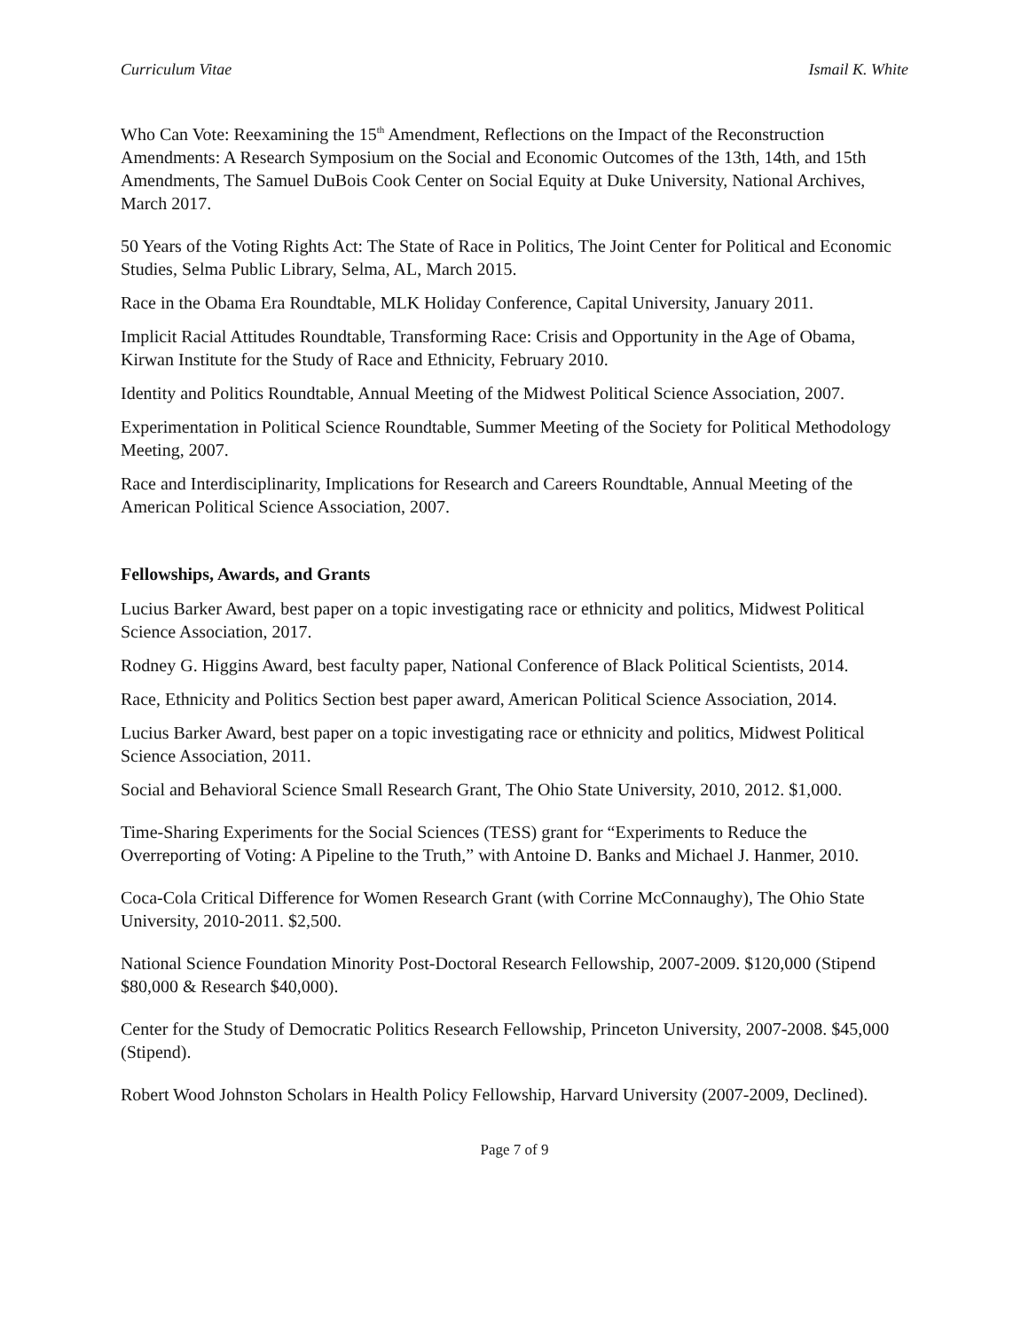Curriculum Vitae Ismail K. White
Who Can Vote: Reexamining the 15<sup>th</sup> Amendment, Reflections on the Impact of the Reconstruction Amendments: A Research Symposium on the Social and Economic Outcomes of the 13th, 14th, and 15th Amendments, The Samuel DuBois Cook Center on Social Equity at Duke University, National Archives, March 2017.
50 Years of the Voting Rights Act: The State of Race in Politics, The Joint Center for Political and Economic Studies, Selma Public Library, Selma, AL, March 2015.
Race in the Obama Era Roundtable, MLK Holiday Conference, Capital University, January 2011.
Implicit Racial Attitudes Roundtable, Transforming Race: Crisis and Opportunity in the Age of Obama, Kirwan Institute for the Study of Race and Ethnicity, February 2010.
Identity and Politics Roundtable, Annual Meeting of the Midwest Political Science Association, 2007.
Experimentation in Political Science Roundtable, Summer Meeting of the Society for Political Methodology Meeting, 2007.
Race and Interdisciplinarity, Implications for Research and Careers Roundtable, Annual Meeting of the American Political Science Association, 2007.
Fellowships, Awards, and Grants
Lucius Barker Award, best paper on a topic investigating race or ethnicity and politics, Midwest Political Science Association, 2017.
Rodney G. Higgins Award, best faculty paper, National Conference of Black Political Scientists, 2014.
Race, Ethnicity and Politics Section best paper award, American Political Science Association, 2014.
Lucius Barker Award, best paper on a topic investigating race or ethnicity and politics, Midwest Political Science Association, 2011.
Social and Behavioral Science Small Research Grant, The Ohio State University, 2010, 2012. $1,000.
Time-Sharing Experiments for the Social Sciences (TESS) grant for “Experiments to Reduce the Overreporting of Voting: A Pipeline to the Truth,” with Antoine D. Banks and Michael J. Hanmer, 2010.
Coca-Cola Critical Difference for Women Research Grant (with Corrine McConnaughy), The Ohio State University, 2010-2011. $2,500.
National Science Foundation Minority Post-Doctoral Research Fellowship, 2007-2009. $120,000 (Stipend $80,000 & Research $40,000).
Center for the Study of Democratic Politics Research Fellowship, Princeton University, 2007-2008. $45,000 (Stipend).
Robert Wood Johnston Scholars in Health Policy Fellowship, Harvard University (2007-2009, Declined).
Page 7 of 9